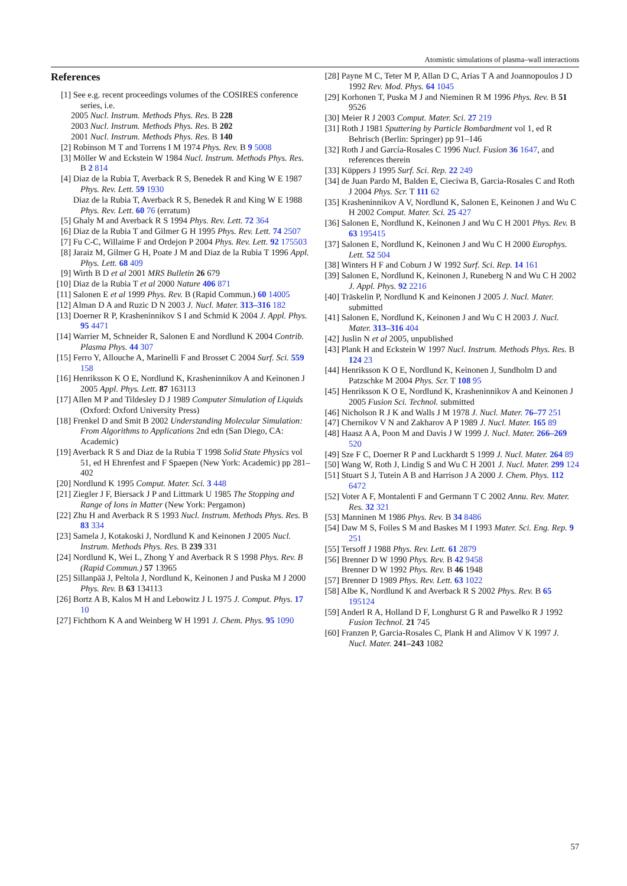Atomistic simulations of plasma–wall interactions
References
[1] See e.g. recent proceedings volumes of the COSIRES conference series, i.e.
2005 Nucl. Instrum. Methods Phys. Res. B 228
2003 Nucl. Instrum. Methods Phys. Res. B 202
2001 Nucl. Instrum. Methods Phys. Res. B 140
[2] Robinson M T and Torrens I M 1974 Phys. Rev. B 9 5008
[3] Möller W and Eckstein W 1984 Nucl. Instrum. Methods Phys. Res. B 2 814
[4] Diaz de la Rubia T, Averback R S, Benedek R and King W E 1987 Phys. Rev. Lett. 59 1930
Diaz de la Rubia T, Averback R S, Benedek R and King W E 1988 Phys. Rev. Lett. 60 76 (erratum)
[5] Ghaly M and Averback R S 1994 Phys. Rev. Lett. 72 364
[6] Diaz de la Rubia T and Gilmer G H 1995 Phys. Rev. Lett. 74 2507
[7] Fu C-C, Willaime F and Ordejon P 2004 Phys. Rev. Lett. 92 175503
[8] Jaraiz M, Gilmer G H, Poate J M and Diaz de la Rubia T 1996 Appl. Phys. Lett. 68 409
[9] Wirth B D et al 2001 MRS Bulletin 26 679
[10] Diaz de la Rubia T et al 2000 Nature 406 871
[11] Salonen E et al 1999 Phys. Rev. B (Rapid Commun.) 60 14005
[12] Alman D A and Ruzic D N 2003 J. Nucl. Mater. 313–316 182
[13] Doerner R P, Krasheninnikov S I and Schmid K 2004 J. Appl. Phys. 95 4471
[14] Warrier M, Schneider R, Salonen E and Nordlund K 2004 Contrib. Plasma Phys. 44 307
[15] Ferro Y, Allouche A, Marinelli F and Brosset C 2004 Surf. Sci. 559 158
[16] Henriksson K O E, Nordlund K, Krasheninnikov A and Keinonen J 2005 Appl. Phys. Lett. 87 163113
[17] Allen M P and Tildesley D J 1989 Computer Simulation of Liquids (Oxford: Oxford University Press)
[18] Frenkel D and Smit B 2002 Understanding Molecular Simulation: From Algorithms to Applications 2nd edn (San Diego, CA: Academic)
[19] Averback R S and Diaz de la Rubia T 1998 Solid State Physics vol 51, ed H Ehrenfest and F Spaepen (New York: Academic) pp 281–402
[20] Nordlund K 1995 Comput. Mater. Sci. 3 448
[21] Ziegler J F, Biersack J P and Littmark U 1985 The Stopping and Range of Ions in Matter (New York: Pergamon)
[22] Zhu H and Averback R S 1993 Nucl. Instrum. Methods Phys. Res. B 83 334
[23] Samela J, Kotakoski J, Nordlund K and Keinonen J 2005 Nucl. Instrum. Methods Phys. Res. B 239 331
[24] Nordlund K, Wei L, Zhong Y and Averback R S 1998 Phys. Rev. B (Rapid Commun.) 57 13965
[25] Sillanpää J, Peltola J, Nordlund K, Keinonen J and Puska M J 2000 Phys. Rev. B 63 134113
[26] Bortz A B, Kalos M H and Lebowitz J L 1975 J. Comput. Phys. 17 10
[27] Fichthorn K A and Weinberg W H 1991 J. Chem. Phys. 95 1090
[28] Payne M C, Teter M P, Allan D C, Arias T A and Joannopoulos J D 1992 Rev. Mod. Phys. 64 1045
[29] Korhonen T, Puska M J and Nieminen R M 1996 Phys. Rev. B 51 9526
[30] Meier R J 2003 Comput. Mater. Sci. 27 219
[31] Roth J 1981 Sputtering by Particle Bombardment vol 1, ed R Behrisch (Berlin: Springer) pp 91–146
[32] Roth J and García-Rosales C 1996 Nucl. Fusion 36 1647, and references therein
[33] Küppers J 1995 Surf. Sci. Rep. 22 249
[34] de Juan Pardo M, Balden E, Cieciwa B, Garcia-Rosales C and Roth J 2004 Phys. Scr. T 111 62
[35] Krasheninnikov A V, Nordlund K, Salonen E, Keinonen J and Wu C H 2002 Comput. Mater. Sci. 25 427
[36] Salonen E, Nordlund K, Keinonen J and Wu C H 2001 Phys. Rev. B 63 195415
[37] Salonen E, Nordlund K, Keinonen J and Wu C H 2000 Europhys. Lett. 52 504
[38] Winters H F and Coburn J W 1992 Surf. Sci. Rep. 14 161
[39] Salonen E, Nordlund K, Keinonen J, Runeberg N and Wu C H 2002 J. Appl. Phys. 92 2216
[40] Träskelin P, Nordlund K and Keinonen J 2005 J. Nucl. Mater. submitted
[41] Salonen E, Nordlund K, Keinonen J and Wu C H 2003 J. Nucl. Mater. 313–316 404
[42] Juslin N et al 2005, unpublished
[43] Plank H and Eckstein W 1997 Nucl. Instrum. Methods Phys. Res. B 124 23
[44] Henriksson K O E, Nordlund K, Keinonen J, Sundholm D and Patzschke M 2004 Phys. Scr. T 108 95
[45] Henriksson K O E, Nordlund K, Krasheninnikov A and Keinonen J 2005 Fusion Sci. Technol. submitted
[46] Nicholson R J K and Walls J M 1978 J. Nucl. Mater. 76–77 251
[47] Chernikov V N and Zakharov A P 1989 J. Nucl. Mater. 165 89
[48] Haasz A A, Poon M and Davis J W 1999 J. Nucl. Mater. 266–269 520
[49] Sze F C, Doerner R P and Luckhardt S 1999 J. Nucl. Mater. 264 89
[50] Wang W, Roth J, Lindig S and Wu C H 2001 J. Nucl. Mater. 299 124
[51] Stuart S J, Tutein A B and Harrison J A 2000 J. Chem. Phys. 112 6472
[52] Voter A F, Montalenti F and Germann T C 2002 Annu. Rev. Mater. Res. 32 321
[53] Manninen M 1986 Phys. Rev. B 34 8486
[54] Daw M S, Foiles S M and Baskes M I 1993 Mater. Sci. Eng. Rep. 9 251
[55] Tersoff J 1988 Phys. Rev. Lett. 61 2879
[56] Brenner D W 1990 Phys. Rev. B 42 9458
Brenner D W 1992 Phys. Rev. B 46 1948
[57] Brenner D 1989 Phys. Rev. Lett. 63 1022
[58] Albe K, Nordlund K and Averback R S 2002 Phys. Rev. B 65 195124
[59] Anderl R A, Holland D F, Longhurst G R and Pawelko R J 1992 Fusion Technol. 21 745
[60] Franzen P, Garcia-Rosales C, Plank H and Alimov V K 1997 J. Nucl. Mater. 241–243 1082
57